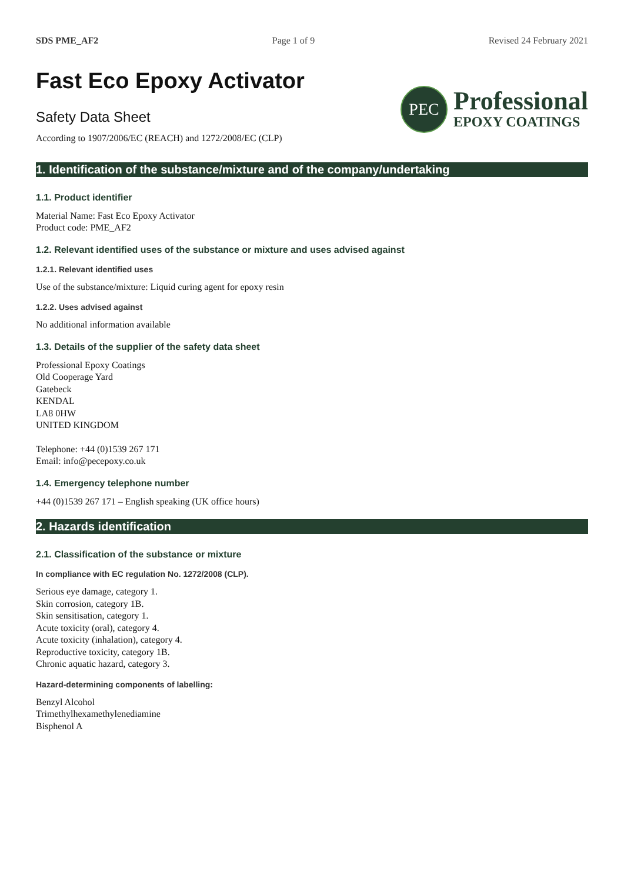SDS PME_AF2 Page 1 of 9 Revised 24 February 2021
Fast Eco Epoxy Activator
Safety Data Sheet
According to 1907/2006/EC (REACH) and 1272/2008/EC (CLP)
PEC
Professional
EPOXY COATINGS
1. Identification of the substance/mixture and of the company/undertaking
1.1. Product identifier
Material Name: Fast Eco Epoxy Activator
Product code: PME_AF2
1.2. Relevant identified uses of the substance or mixture and uses advised against
1.2.1. Relevant identified uses
Use of the substance/mixture: Liquid curing agent for epoxy resin
1.2.2. Uses advised against
No additional information available
1.3. Details of the supplier of the safety data sheet
Professional Epoxy Coatings
Old Cooperage Yard
Gatebeck
KENDAL
LA8 0HW
UNITED KINGDOM
Telephone: +44 (0)1539 267 171
Email: info@pecepoxy.co.uk
1.4. Emergency telephone number
+44 (0)1539 267 171 – English speaking (UK office hours)
2. Hazards identification
2.1. Classification of the substance or mixture
In compliance with EC regulation No. 1272/2008 (CLP).
Serious eye damage, category 1.
Skin corrosion, category 1B.
Skin sensitisation, category 1.
Acute toxicity (oral), category 4.
Acute toxicity (inhalation), category 4.
Reproductive toxicity, category 1B.
Chronic aquatic hazard, category 3.
Hazard-determining components of labelling:
Benzyl Alcohol
Trimethylhexamethylenediamine
Bisphenol A